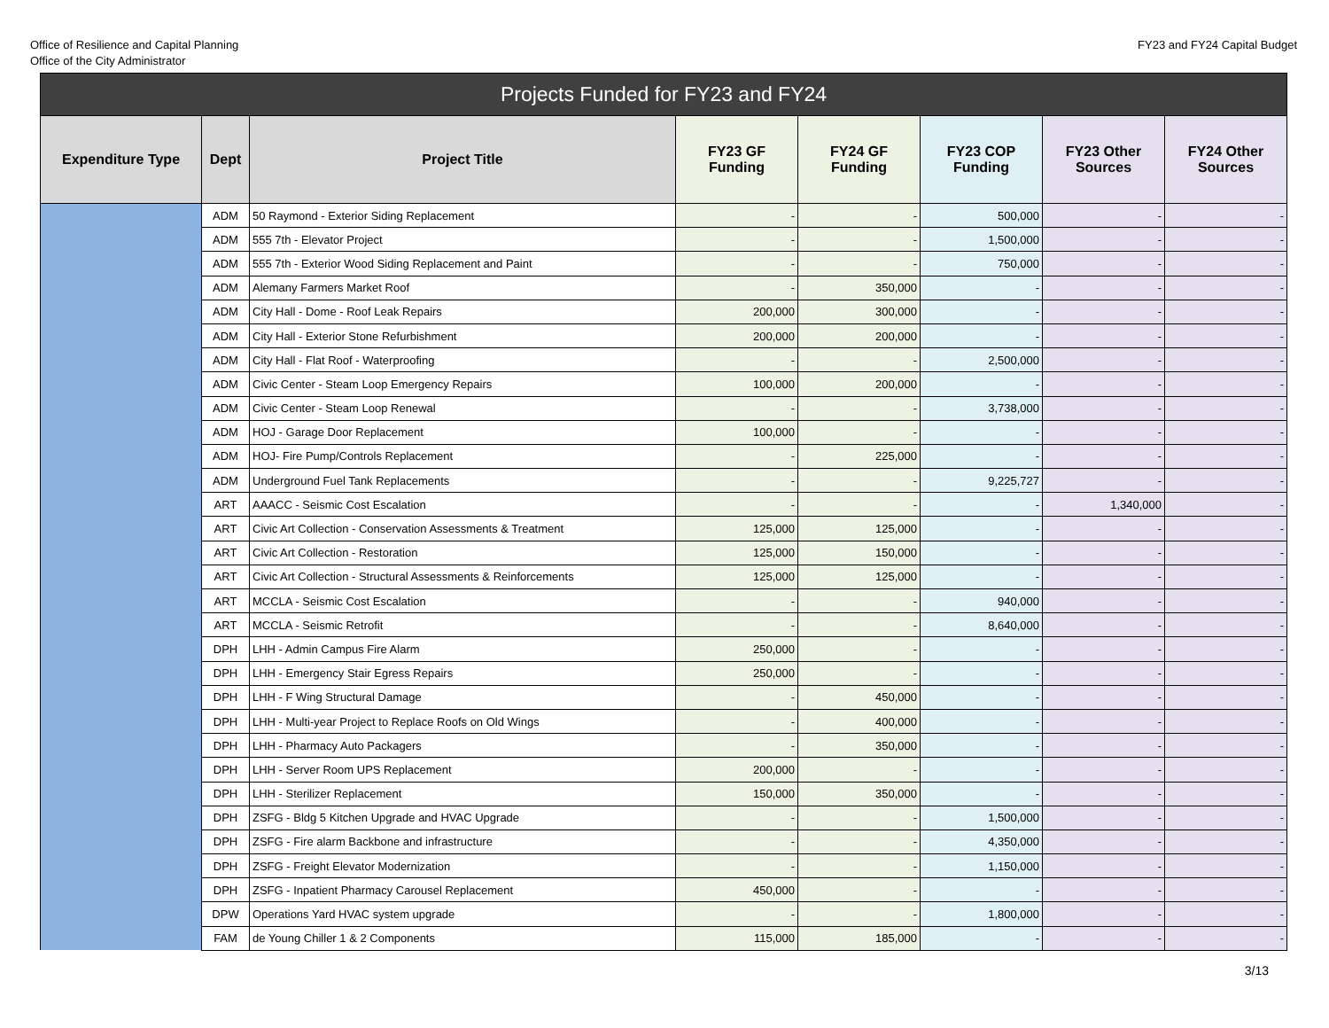Office of Resilience and Capital Planning
Office of the City Administrator
FY23 and FY24 Capital Budget
| Projects Funded for FY23 and FY24 | | | | | | | |
| --- | --- | --- | --- | --- | --- | --- | --- |
| Expenditure Type | Dept | Project Title | FY23 GF Funding | FY24 GF Funding | FY23 COP Funding | FY23 Other Sources | FY24 Other Sources |
| | ADM | 50 Raymond - Exterior Siding Replacement | - | - | 500,000 | - | - |
| | ADM | 555 7th - Elevator Project | - | - | 1,500,000 | - | - |
| | ADM | 555 7th - Exterior Wood Siding Replacement and Paint | - | - | 750,000 | - | - |
| | ADM | Alemany Farmers Market Roof | - | 350,000 | - | - | - |
| | ADM | City Hall - Dome - Roof Leak Repairs | 200,000 | 300,000 | - | - | - |
| | ADM | City Hall - Exterior Stone Refurbishment | 200,000 | 200,000 | - | - | - |
| | ADM | City Hall - Flat Roof - Waterproofing | - | - | 2,500,000 | - | - |
| | ADM | Civic Center - Steam Loop Emergency Repairs | 100,000 | 200,000 | - | - | - |
| | ADM | Civic Center - Steam Loop Renewal | - | - | 3,738,000 | - | - |
| | ADM | HOJ - Garage Door Replacement | 100,000 | - | - | - | - |
| | ADM | HOJ- Fire Pump/Controls Replacement | - | 225,000 | - | - | - |
| | ADM | Underground Fuel Tank Replacements | - | - | 9,225,727 | - | - |
| | ART | AAACC - Seismic Cost Escalation | - | - | - | 1,340,000 | - |
| | ART | Civic Art Collection - Conservation Assessments & Treatment | 125,000 | 125,000 | - | - | - |
| | ART | Civic Art Collection - Restoration | 125,000 | 150,000 | - | - | - |
| | ART | Civic Art Collection - Structural Assessments & Reinforcements | 125,000 | 125,000 | - | - | - |
| | ART | MCCLA - Seismic Cost Escalation | - | - | 940,000 | - | - |
| | ART | MCCLA - Seismic Retrofit | - | - | 8,640,000 | - | - |
| | DPH | LHH - Admin Campus Fire Alarm | 250,000 | - | - | - | - |
| | DPH | LHH - Emergency Stair Egress Repairs | 250,000 | - | - | - | - |
| | DPH | LHH - F Wing Structural Damage | - | 450,000 | - | - | - |
| | DPH | LHH - Multi-year Project to Replace Roofs on Old Wings | - | 400,000 | - | - | - |
| | DPH | LHH - Pharmacy Auto Packagers | - | 350,000 | - | - | - |
| | DPH | LHH - Server Room UPS Replacement | 200,000 | - | - | - | - |
| | DPH | LHH - Sterilizer Replacement | 150,000 | 350,000 | - | - | - |
| | DPH | ZSFG - Bldg 5 Kitchen Upgrade and HVAC Upgrade | - | - | 1,500,000 | - | - |
| | DPH | ZSFG - Fire alarm Backbone and infrastructure | - | - | 4,350,000 | - | - |
| | DPH | ZSFG - Freight Elevator Modernization | - | - | 1,150,000 | - | - |
| | DPH | ZSFG - Inpatient Pharmacy Carousel Replacement | 450,000 | - | - | - | - |
| | DPW | Operations Yard HVAC system upgrade | - | - | 1,800,000 | - | - |
| | FAM | de Young Chiller 1 & 2 Components | 115,000 | 185,000 | - | - | - |
3/13